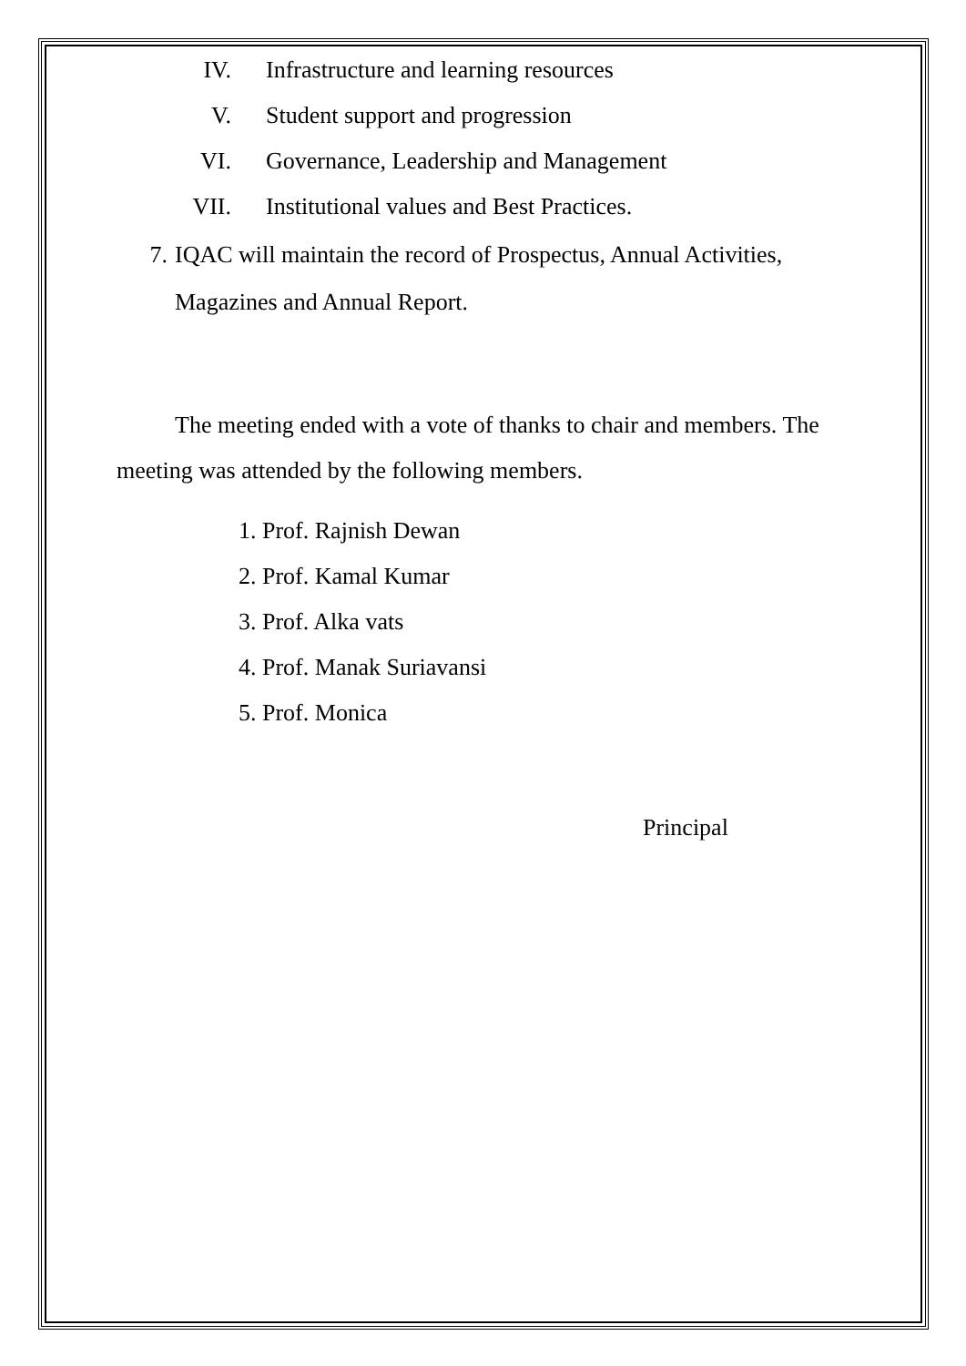IV. Infrastructure and learning resources
V. Student support and progression
VI. Governance, Leadership and Management
VII. Institutional values and Best Practices.
7. IQAC will maintain the record of Prospectus, Annual Activities, Magazines and Annual Report.
The meeting ended with a vote of thanks to chair and members. The meeting was attended by the following members.
1. Prof. Rajnish Dewan
2. Prof. Kamal Kumar
3. Prof. Alka vats
4. Prof. Manak Suriavansi
5. Prof. Monica
Principal